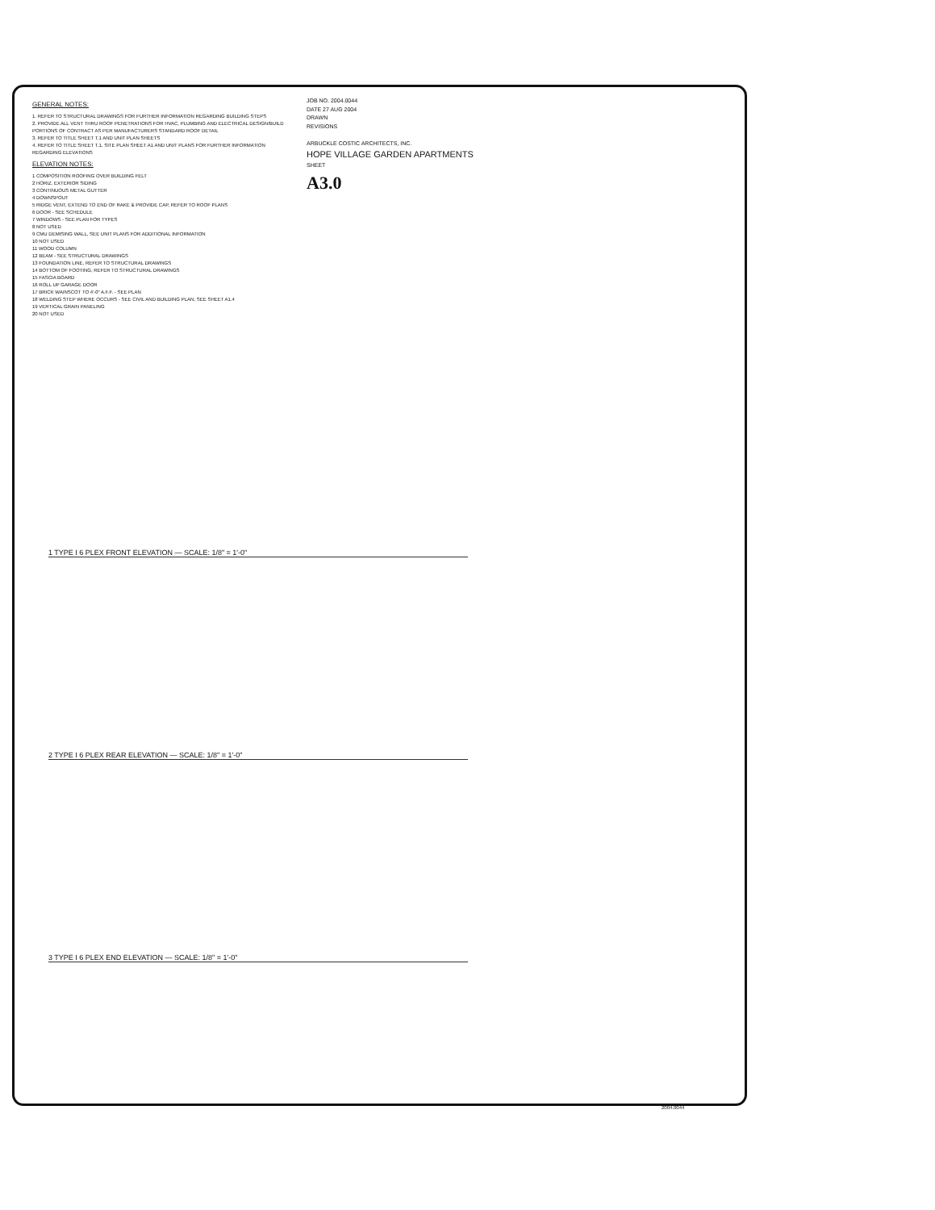GENERAL NOTES:
1. REFER TO STRUCTURAL DRAWINGS FOR FURTHER INFORMATION REGARDING BUILDING STEPS
2. PROVIDE ALL VENT THRU ROOF PENETRATIONS FOR HVAC, PLUMBING AND ELECTRICAL DESIGN/BUILD PORTIONS OF CONTRACT AS PER MANUFACTURERS STANDARD ROOF DETAIL
3. REFER TO TITLE SHEET T.1 AND UNIT PLAN SHEETS
4. REFER TO TITLE SHEET T.1, SITE PLAN SHEET A1 AND UNIT PLANS FOR FURTHER INFORMATION REGARDING ELEVATIONS
ELEVATION NOTES:
1 COMPOSITION ROOFING OVER BUILDING FELT
2 HORIZ. EXTERIOR SIDING
3 CONTINUOUS METAL GUTTER
4 DOWNSPOUT
5 RIDGE VENT, EXTEND TO END OF RAKE & PROVIDE CAP, REFER TO ROOF PLANS
6 DOOR - SEE SCHEDULE
7 WINDOWS - SEE PLAN FOR TYPES
8 NOT USED
9 CMU DEMISING WALL, SEE UNIT PLANS FOR ADDITIONAL INFORMATION
10 NOT USED
11 WOOD COLUMN
12 BEAM - SEE STRUCTURAL DRAWINGS
13 FOUNDATION LINE, REFER TO STRUCTURAL DRAWINGS
14 BOTTOM OF FOOTING, REFER TO STRUCTURAL DRAWINGS
15 FASCIA BOARD
16 ROLL UP GARAGE DOOR
17 BRICK WAINSCOT TO 4'-0" A.F.F. - SEE PLAN
18 WELDING STEP WHERE OCCURS - SEE CIVIL AND BUILDING PLAN, SEE SHEET A1.4
19 VERTICAL GRAIN PANELING
20 NOT USED
JOB NO. 2004.0044
DATE 27 AUG 2004
DRAWN
REVISIONS
ARBUCKLE COSTIC ARCHITECTS, INC.
HOPE VILLAGE GARDEN APARTMENTS
SHEET
A3.0
1 TYPE I 6 PLEX FRONT ELEVATION — SCALE: 1/8" = 1'-0"
2 TYPE I 6 PLEX REAR ELEVATION — SCALE: 1/8" = 1'-0"
3 TYPE I 6 PLEX END ELEVATION — SCALE: 1/8" = 1'-0"
2004.0044